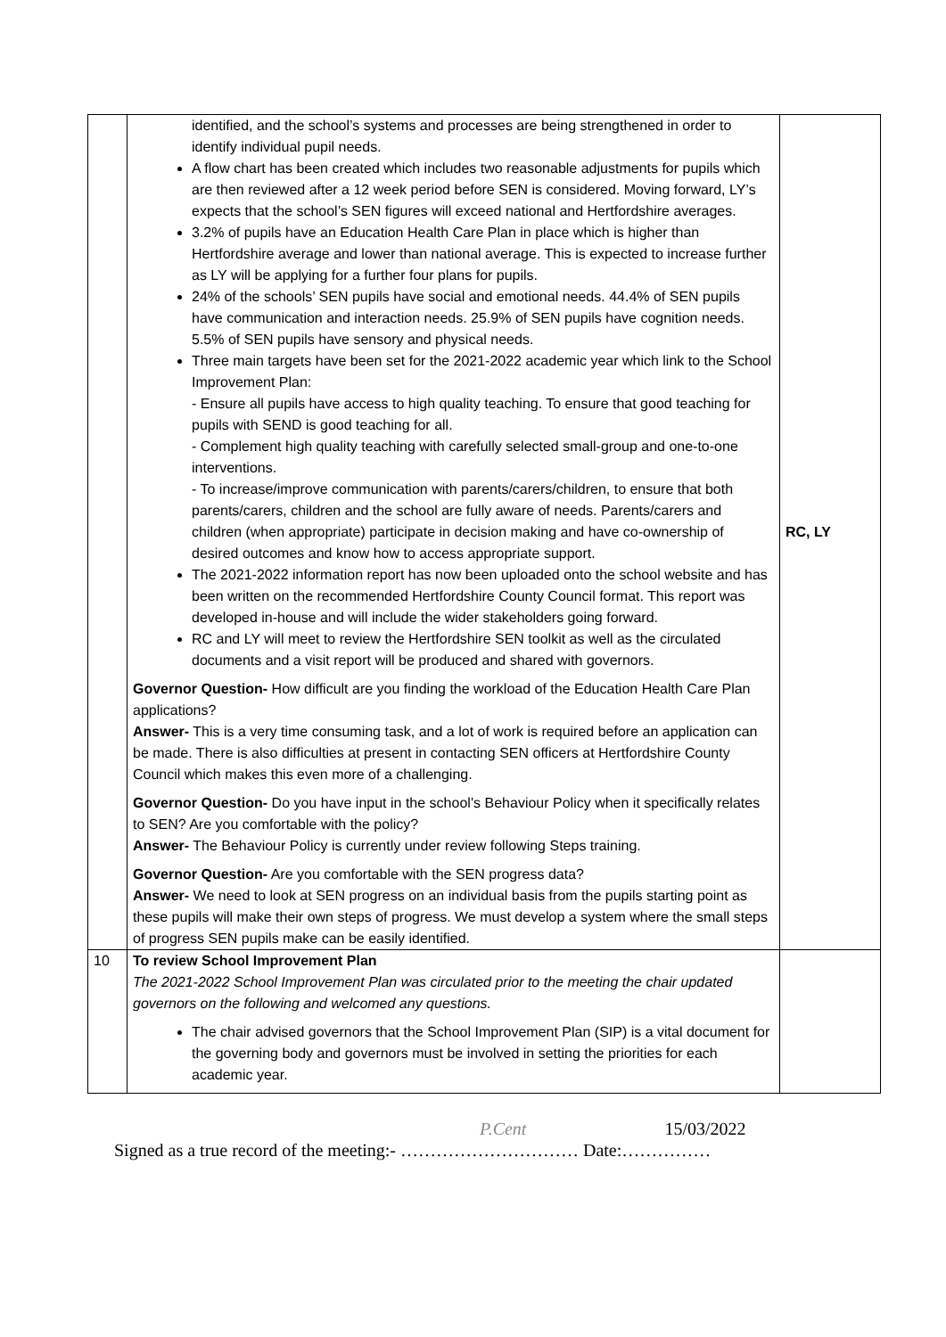| | identified, and the school’s systems and processes are being strengthened in order to identify individual pupil needs. A flow chart has been created which includes two reasonable adjustments for pupils which are then reviewed after a 12 week period before SEN is considered. Moving forward, LY’s expects that the school’s SEN figures will exceed national and Hertfordshire averages. 3.2% of pupils have an Education Health Care Plan in place which is higher than Hertfordshire average and lower than national average. This is expected to increase further as LY will be applying for a further four plans for pupils. 24% of the schools’ SEN pupils have social and emotional needs. 44.4% of SEN pupils have communication and interaction needs. 25.9% of SEN pupils have cognition needs. 5.5% of SEN pupils have sensory and physical needs. Three main targets have been set for the 2021-2022 academic year which link to the School Improvement Plan: - Ensure all pupils have access to high quality teaching. To ensure that good teaching for pupils with SEND is good teaching for all. - Complement high quality teaching with carefully selected small-group and one-to-one interventions. - To increase/improve communication with parents/carers/children, to ensure that both parents/carers, children and the school are fully aware of needs. Parents/carers and children (when appropriate) participate in decision making and have co-ownership of desired outcomes and know how to access appropriate support. The 2021-2022 information report has now been uploaded onto the school website and has been written on the recommended Hertfordshire County Council format. This report was developed in-house and will include the wider stakeholders going forward. RC and LY will meet to review the Hertfordshire SEN toolkit as well as the circulated documents and a visit report will be produced and shared with governors. Governor Question- How difficult are you finding the workload of the Education Health Care Plan applications? Answer- This is a very time consuming task, and a lot of work is required before an application can be made. There is also difficulties at present in contacting SEN officers at Hertfordshire County Council which makes this even more of a challenging. Governor Question- Do you have input in the school’s Behaviour Policy when it specifically relates to SEN? Are you comfortable with the policy? Answer- The Behaviour Policy is currently under review following Steps training. Governor Question- Are you comfortable with the SEN progress data? Answer- We need to look at SEN progress on an individual basis from the pupils starting point as these pupils will make their own steps of progress. We must develop a system where the small steps of progress SEN pupils make can be easily identified. | RC, LY |
| 10 | To review School Improvement Plan The 2021-2022 School Improvement Plan was circulated prior to the meeting the chair updated governors on the following and welcomed any questions. The chair advised governors that the School Improvement Plan (SIP) is a vital document for the governing body and governors must be involved in setting the priorities for each academic year. | |
P.Cent 15/03/2022
Signed as a true record of the meeting:- ………………………… Date:……………